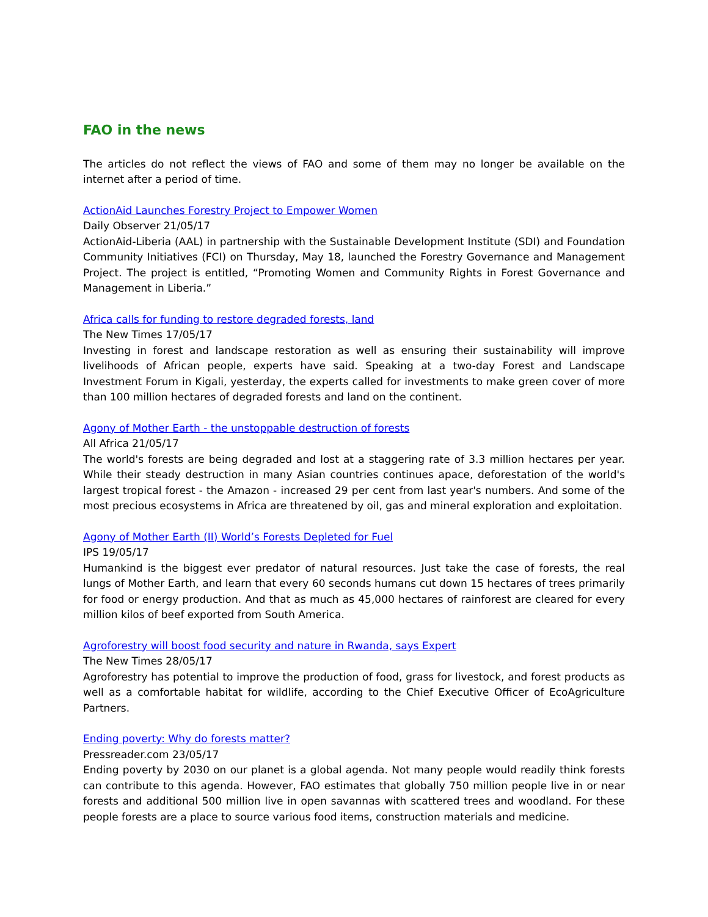FAO in the news
The articles do not reflect the views of FAO and some of them may no longer be available on the internet after a period of time.
ActionAid Launches Forestry Project to Empower Women
Daily Observer 21/05/17
ActionAid-Liberia (AAL) in partnership with the Sustainable Development Institute (SDI) and Foundation Community Initiatives (FCI) on Thursday, May 18, launched the Forestry Governance and Management Project. The project is entitled, “Promoting Women and Community Rights in Forest Governance and Management in Liberia.”
Africa calls for funding to restore degraded forests, land
The New Times 17/05/17
Investing in forest and landscape restoration as well as ensuring their sustainability will improve livelihoods of African people, experts have said. Speaking at a two-day Forest and Landscape Investment Forum in Kigali, yesterday, the experts called for investments to make green cover of more than 100 million hectares of degraded forests and land on the continent.
Agony of Mother Earth - the unstoppable destruction of forests
All Africa 21/05/17
The world's forests are being degraded and lost at a staggering rate of 3.3 million hectares per year. While their steady destruction in many Asian countries continues apace, deforestation of the world's largest tropical forest - the Amazon - increased 29 per cent from last year's numbers. And some of the most precious ecosystems in Africa are threatened by oil, gas and mineral exploration and exploitation.
Agony of Mother Earth (II) World’s Forests Depleted for Fuel
IPS 19/05/17
Humankind is the biggest ever predator of natural resources. Just take the case of forests, the real lungs of Mother Earth, and learn that every 60 seconds humans cut down 15 hectares of trees primarily for food or energy production. And that as much as 45,000 hectares of rainforest are cleared for every million kilos of beef exported from South America.
Agroforestry will boost food security and nature in Rwanda, says Expert
The New Times 28/05/17
Agroforestry has potential to improve the production of food, grass for livestock, and forest products as well as a comfortable habitat for wildlife, according to the Chief Executive Officer of EcoAgriculture Partners.
Ending poverty: Why do forests matter?
Pressreader.com 23/05/17
Ending poverty by 2030 on our planet is a global agenda. Not many people would readily think forests can contribute to this agenda. However, FAO estimates that globally 750 million people live in or near forests and additional 500 million live in open savannas with scattered trees and woodland. For these people forests are a place to source various food items, construction materials and medicine.